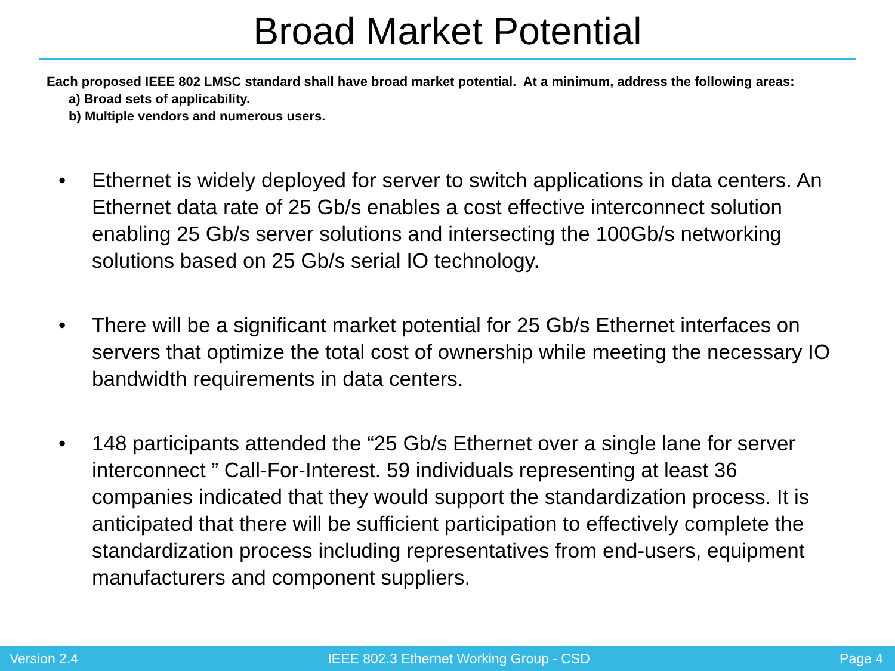Broad Market Potential
Each proposed IEEE 802 LMSC standard shall have broad market potential. At a minimum, address the following areas:
a) Broad sets of applicability.
b) Multiple vendors and numerous users.
• Ethernet is widely deployed for server to switch applications in data centers. An Ethernet data rate of 25 Gb/s enables a cost effective interconnect solution enabling 25 Gb/s server solutions and intersecting the 100Gb/s networking solutions based on 25 Gb/s serial IO technology.
• There will be a significant market potential for 25 Gb/s Ethernet interfaces on servers that optimize the total cost of ownership while meeting the necessary IO bandwidth requirements in data centers.
• 148 participants attended the “25 Gb/s Ethernet over a single lane for server interconnect ” Call-For-Interest. 59 individuals representing at least 36 companies indicated that they would support the standardization process. It is anticipated that there will be sufficient participation to effectively complete the standardization process including representatives from end-users, equipment manufacturers and component suppliers.
Version 2.4 IEEE 802.3 Ethernet Working Group - CSD Page 4